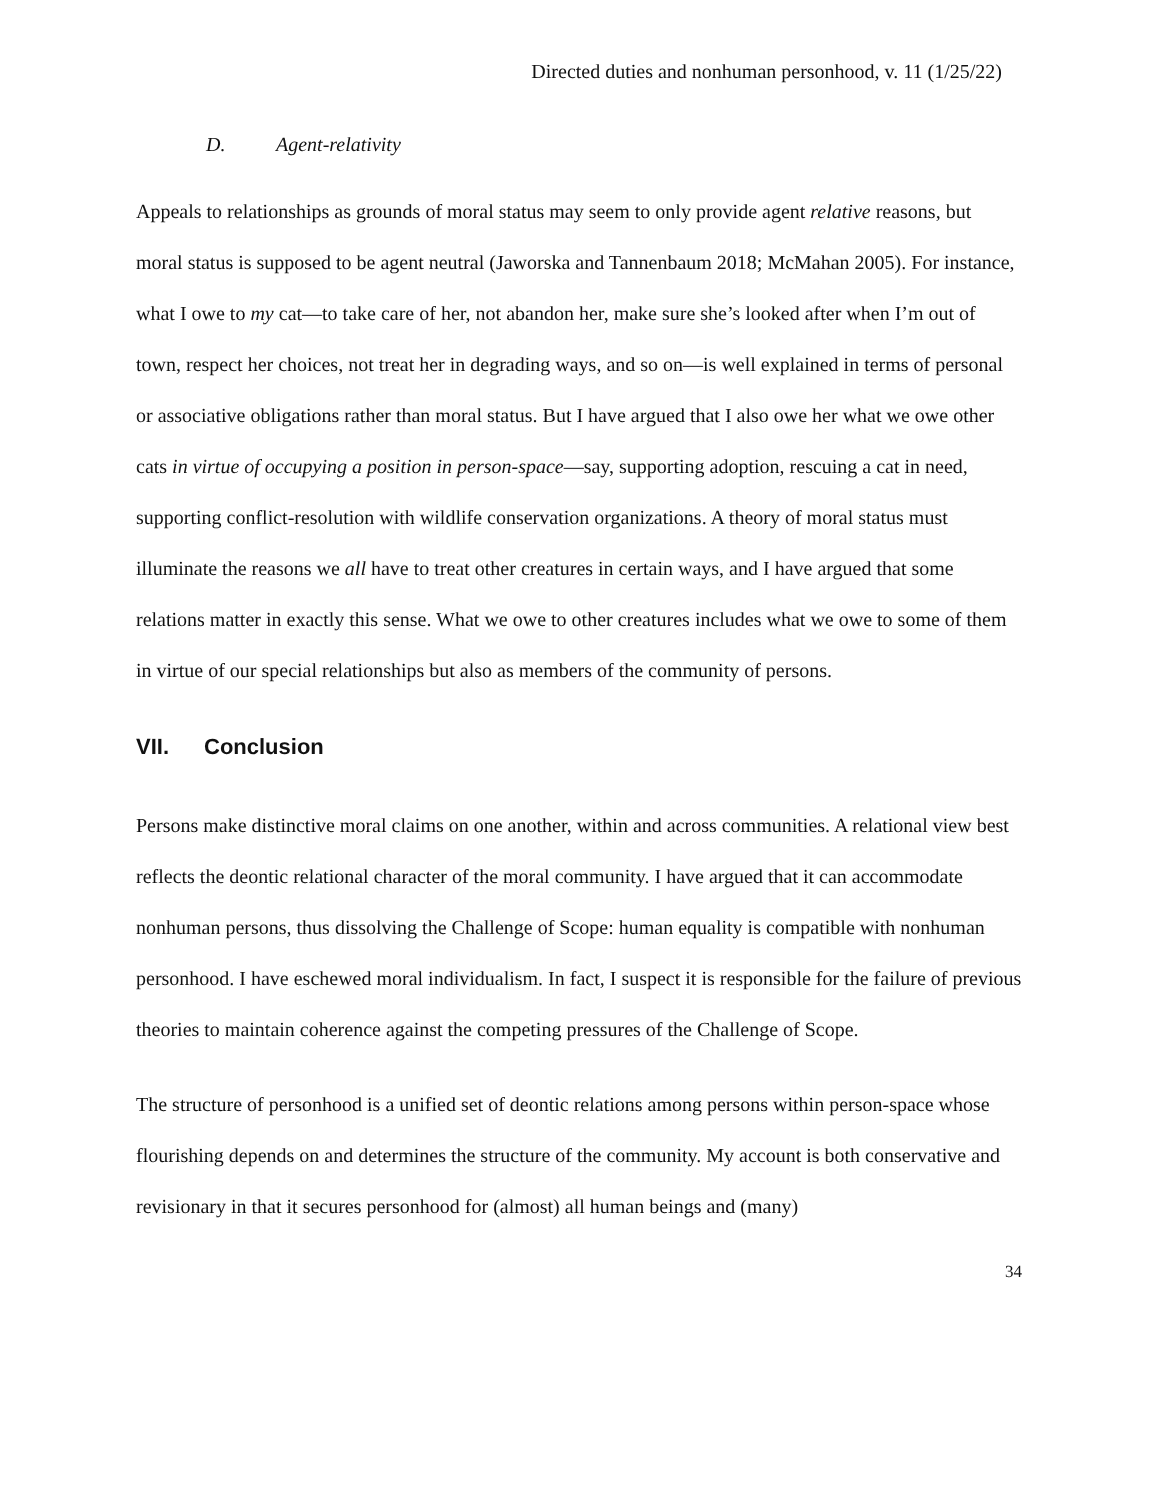Directed duties and nonhuman personhood, v. 11 (1/25/22)
D. Agent-relativity
Appeals to relationships as grounds of moral status may seem to only provide agent relative reasons, but moral status is supposed to be agent neutral (Jaworska and Tannenbaum 2018; McMahan 2005). For instance, what I owe to my cat—to take care of her, not abandon her, make sure she’s looked after when I’m out of town, respect her choices, not treat her in degrading ways, and so on—is well explained in terms of personal or associative obligations rather than moral status. But I have argued that I also owe her what we owe other cats in virtue of occupying a position in person-space—say, supporting adoption, rescuing a cat in need, supporting conflict-resolution with wildlife conservation organizations. A theory of moral status must illuminate the reasons we all have to treat other creatures in certain ways, and I have argued that some relations matter in exactly this sense. What we owe to other creatures includes what we owe to some of them in virtue of our special relationships but also as members of the community of persons.
VII. Conclusion
Persons make distinctive moral claims on one another, within and across communities. A relational view best reflects the deontic relational character of the moral community. I have argued that it can accommodate nonhuman persons, thus dissolving the Challenge of Scope: human equality is compatible with nonhuman personhood. I have eschewed moral individualism. In fact, I suspect it is responsible for the failure of previous theories to maintain coherence against the competing pressures of the Challenge of Scope.
The structure of personhood is a unified set of deontic relations among persons within person-space whose flourishing depends on and determines the structure of the community. My account is both conservative and revisionary in that it secures personhood for (almost) all human beings and (many)
34